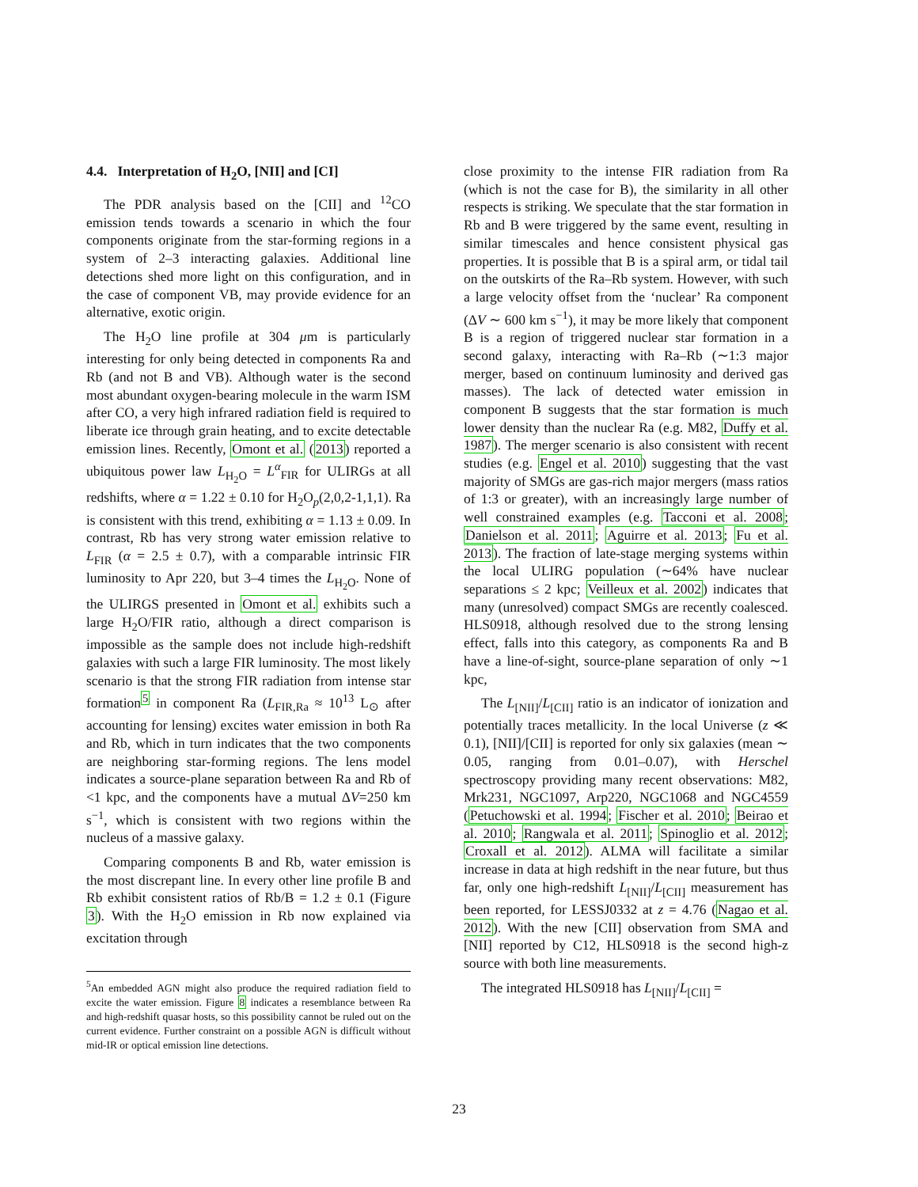4.4. Interpretation of H<sub>2</sub>O, [NII] and [CI]
The PDR analysis based on the [CII] and <sup>12</sup>CO emission tends towards a scenario in which the four components originate from the star-forming regions in a system of 2–3 interacting galaxies. Additional line detections shed more light on this configuration, and in the case of component VB, may provide evidence for an alternative, exotic origin.
The H<sub>2</sub>O line profile at 304 μm is particularly interesting for only being detected in components Ra and Rb (and not B and VB). Although water is the second most abundant oxygen-bearing molecule in the warm ISM after CO, a very high infrared radiation field is required to liberate ice through grain heating, and to excite detectable emission lines. Recently, Omont et al. (2013) reported a ubiquitous power law L<sub>H<sub>2</sub>O</sub> = L<sup>α</sup><sub>FIR</sub> for ULIRGs at all redshifts, where α = 1.22 ± 0.10 for H<sub>2</sub>O<sub>p</sub>(2,0,2-1,1,1). Ra is consistent with this trend, exhibiting α = 1.13 ± 0.09. In contrast, Rb has very strong water emission relative to L<sub>FIR</sub> (α = 2.5 ± 0.7), with a comparable intrinsic FIR luminosity to Apr 220, but 3–4 times the L<sub>H<sub>2</sub>O</sub>. None of the ULIRGS presented in Omont et al. exhibits such a large H<sub>2</sub>O/FIR ratio, although a direct comparison is impossible as the sample does not include high-redshift galaxies with such a large FIR luminosity. The most likely scenario is that the strong FIR radiation from intense star formation<sup>5</sup> in component Ra (L<sub>FIR,Ra</sub> ≈ 10<sup>13</sup> L<sub>⊙</sub> after accounting for lensing) excites water emission in both Ra and Rb, which in turn indicates that the two components are neighboring star-forming regions. The lens model indicates a source-plane separation between Ra and Rb of <1 kpc, and the components have a mutual ΔV=250 km s<sup>−1</sup>, which is consistent with two regions within the nucleus of a massive galaxy.
Comparing components B and Rb, water emission is the most discrepant line. In every other line profile B and Rb exhibit consistent ratios of Rb/B = 1.2 ± 0.1 (Figure 3). With the H<sub>2</sub>O emission in Rb now explained via excitation through
<sup>5</sup> An embedded AGN might also produce the required radiation field to excite the water emission. Figure 8 indicates a resemblance between Ra and high-redshift quasar hosts, so this possibility cannot be ruled out on the current evidence. Further constraint on a possible AGN is difficult without mid-IR or optical emission line detections.
close proximity to the intense FIR radiation from Ra (which is not the case for B), the similarity in all other respects is striking. We speculate that the star formation in Rb and B were triggered by the same event, resulting in similar timescales and hence consistent physical gas properties. It is possible that B is a spiral arm, or tidal tail on the outskirts of the Ra–Rb system. However, with such a large velocity offset from the ‘nuclear’ Ra component (ΔV ∼ 600 km s<sup>−1</sup>), it may be more likely that component B is a region of triggered nuclear star formation in a second galaxy, interacting with Ra–Rb (∼1:3 major merger, based on continuum luminosity and derived gas masses). The lack of detected water emission in component B suggests that the star formation is much lower density than the nuclear Ra (e.g. M82, Duffy et al. 1987). The merger scenario is also consistent with recent studies (e.g. Engel et al. 2010) suggesting that the vast majority of SMGs are gas-rich major mergers (mass ratios of 1:3 or greater), with an increasingly large number of well constrained examples (e.g. Tacconi et al. 2008; Danielson et al. 2011; Aguirre et al. 2013; Fu et al. 2013). The fraction of late-stage merging systems within the local ULIRG population (∼64% have nuclear separations ≤ 2 kpc; Veilleux et al. 2002) indicates that many (unresolved) compact SMGs are recently coalesced. HLS0918, although resolved due to the strong lensing effect, falls into this category, as components Ra and B have a line-of-sight, source-plane separation of only ∼1 kpc,
The L<sub>[NII]</sub>/L<sub>[CII]</sub> ratio is an indicator of ionization and potentially traces metallicity. In the local Universe (z ≪ 0.1), [NII]/[CII] is reported for only six galaxies (mean ∼ 0.05, ranging from 0.01–0.07), with Herschel spectroscopy providing many recent observations: M82, Mrk231, NGC1097, Arp220, NGC1068 and NGC4559 (Petuchowski et al. 1994; Fischer et al. 2010; Beirao et al. 2010; Rangwala et al. 2011; Spinoglio et al. 2012; Croxall et al. 2012). ALMA will facilitate a similar increase in data at high redshift in the near future, but thus far, only one high-redshift L<sub>[NII]</sub>/L<sub>[CII]</sub> measurement has been reported, for LESSJ0332 at z = 4.76 (Nagao et al. 2012). With the new [CII] observation from SMA and [NII] reported by C12, HLS0918 is the second high-z source with both line measurements.
The integrated HLS0918 has L<sub>[NII]</sub>/L<sub>[CII]</sub> =
23